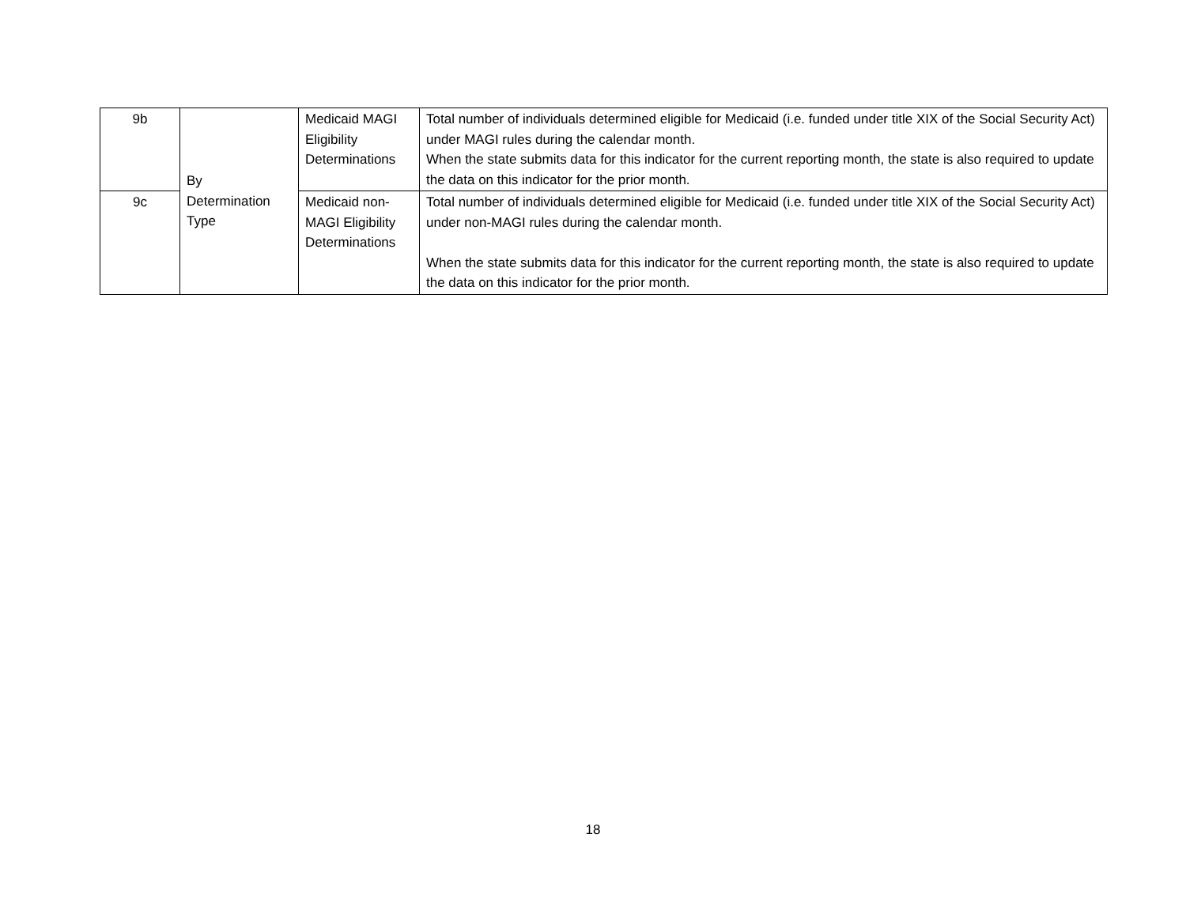| 9b | By Determination Type | Medicaid MAGI Eligibility Determinations | Total number of individuals determined eligible for Medicaid (i.e. funded under title XIX of the Social Security Act) under MAGI rules during the calendar month. When the state submits data for this indicator for the current reporting month, the state is also required to update the data on this indicator for the prior month. |
| 9c | | Medicaid non-MAGI Eligibility Determinations | Total number of individuals determined eligible for Medicaid (i.e. funded under title XIX of the Social Security Act) under non-MAGI rules during the calendar month. When the state submits data for this indicator for the current reporting month, the state is also required to update the data on this indicator for the prior month. |
18